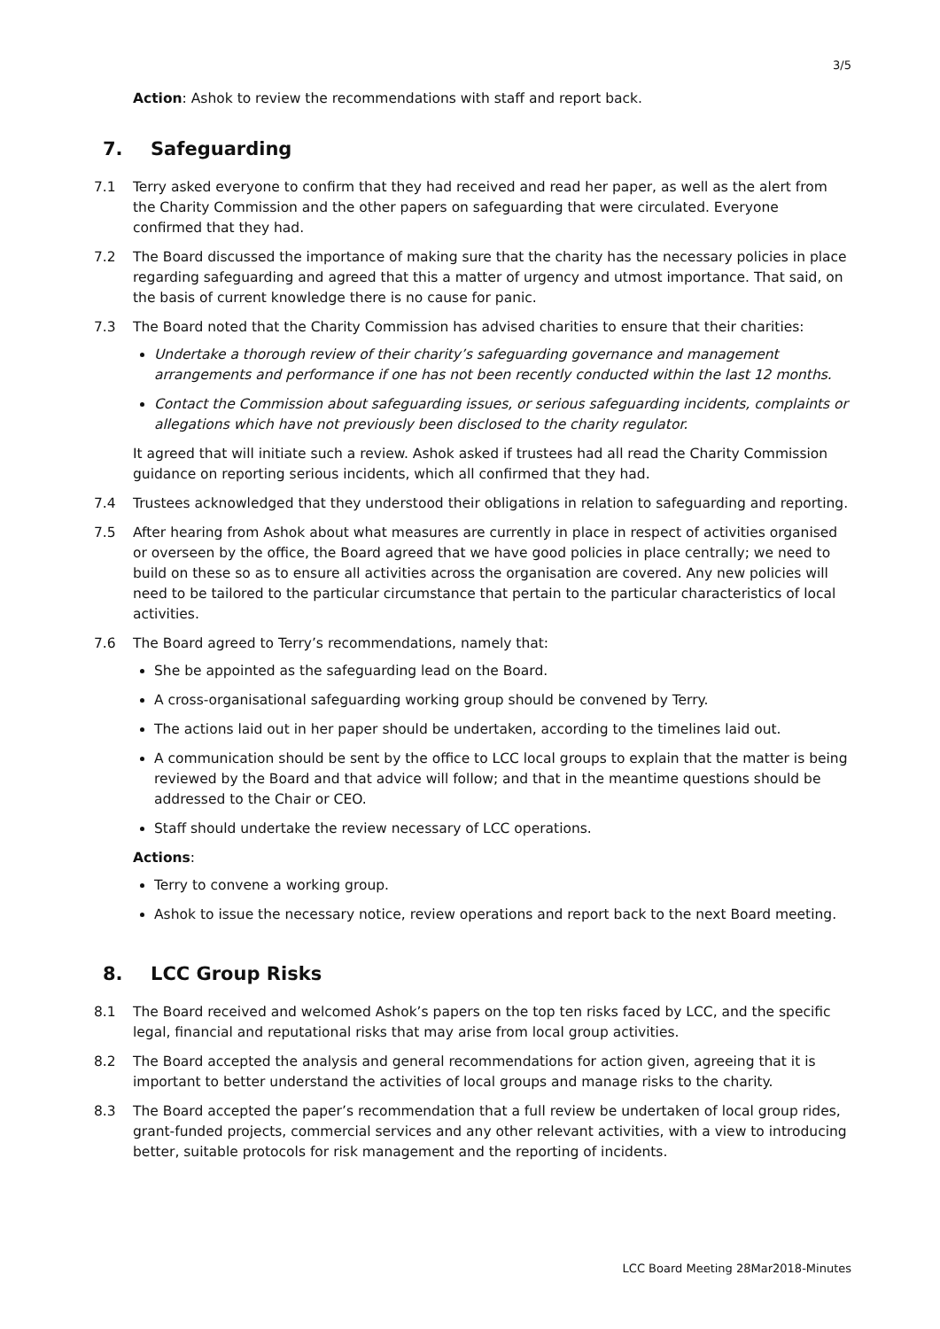3/5
Action: Ashok to review the recommendations with staff and report back.
7. Safeguarding
7.1 Terry asked everyone to confirm that they had received and read her paper, as well as the alert from the Charity Commission and the other papers on safeguarding that were circulated. Everyone confirmed that they had.
7.2 The Board discussed the importance of making sure that the charity has the necessary policies in place regarding safeguarding and agreed that this a matter of urgency and utmost importance. That said, on the basis of current knowledge there is no cause for panic.
7.3 The Board noted that the Charity Commission has advised charities to ensure that their charities:
Undertake a thorough review of their charity’s safeguarding governance and management arrangements and performance if one has not been recently conducted within the last 12 months.
Contact the Commission about safeguarding issues, or serious safeguarding incidents, complaints or allegations which have not previously been disclosed to the charity regulator.
It agreed that will initiate such a review. Ashok asked if trustees had all read the Charity Commission guidance on reporting serious incidents, which all confirmed that they had.
7.4 Trustees acknowledged that they understood their obligations in relation to safeguarding and reporting.
7.5 After hearing from Ashok about what measures are currently in place in respect of activities organised or overseen by the office, the Board agreed that we have good policies in place centrally; we need to build on these so as to ensure all activities across the organisation are covered. Any new policies will need to be tailored to the particular circumstance that pertain to the particular characteristics of local activities.
7.6 The Board agreed to Terry’s recommendations, namely that:
She be appointed as the safeguarding lead on the Board.
A cross-organisational safeguarding working group should be convened by Terry.
The actions laid out in her paper should be undertaken, according to the timelines laid out.
A communication should be sent by the office to LCC local groups to explain that the matter is being reviewed by the Board and that advice will follow; and that in the meantime questions should be addressed to the Chair or CEO.
Staff should undertake the review necessary of LCC operations.
Actions:
Terry to convene a working group.
Ashok to issue the necessary notice, review operations and report back to the next Board meeting.
8. LCC Group Risks
8.1 The Board received and welcomed Ashok’s papers on the top ten risks faced by LCC, and the specific legal, financial and reputational risks that may arise from local group activities.
8.2 The Board accepted the analysis and general recommendations for action given, agreeing that it is important to better understand the activities of local groups and manage risks to the charity.
8.3 The Board accepted the paper’s recommendation that a full review be undertaken of local group rides, grant-funded projects, commercial services and any other relevant activities, with a view to introducing better, suitable protocols for risk management and the reporting of incidents.
LCC Board Meeting 28Mar2018-Minutes